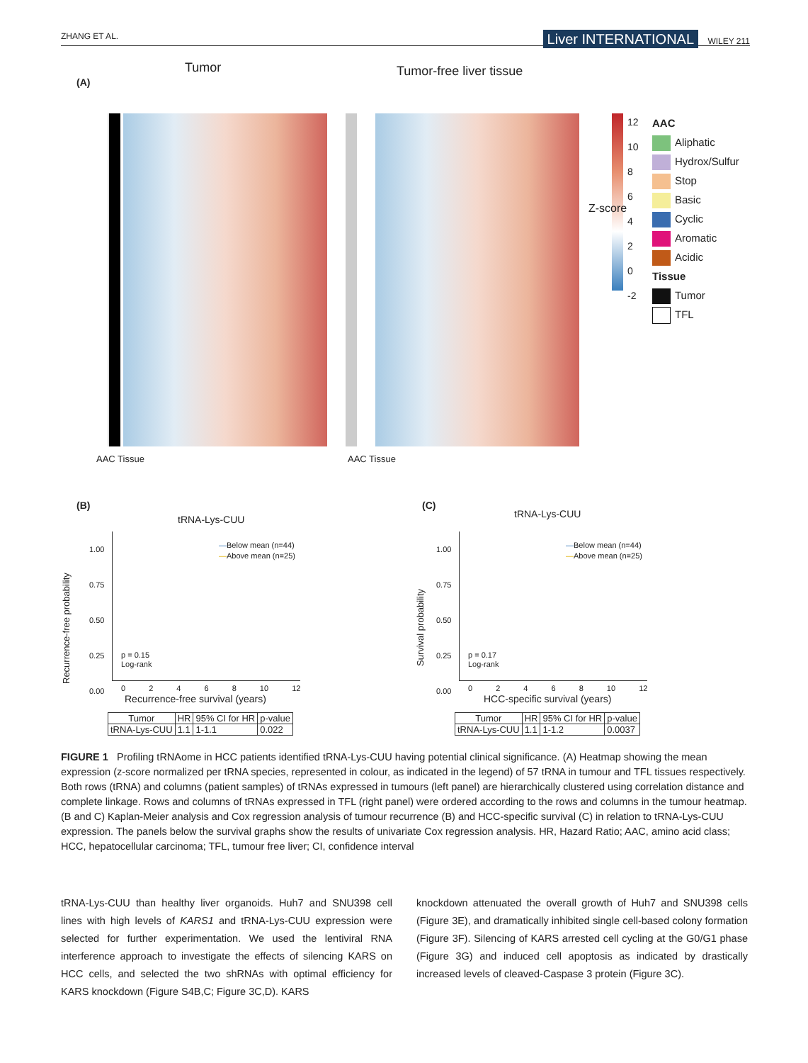ZHANG ET AL. Liver INTERNATIONAL WILEY 211
(A)
Tumor Tumor-free liver tissue
12
10
8
6
4
2
0
-2
Z-score
AAC Tissue AAC Tissue
AAC
Aliphatic
Hydrox/Sulfur
Stop
Basic
Cyclic
Aromatic
Acidic
Tissue
Tumor
TFL
(B)
tRNA-Lys-CUU
—Below mean (n=44)
—Above mean (n=25)
p = 0.15
Log-rank
1.00
0.75
0.50
0.25
0.00
0 2 4 6 8 10 12
Recurrence-free survival (years)
Recurrence-free probability
| Tumor | HR | 95% CI for HR | p-value |
| --- | --- | --- | --- |
| tRNA-Lys-CUU | 1.1 | 1-1.1 | 0.022 |
(C)
tRNA-Lys-CUU
—Below mean (n=44)
—Above mean (n=25)
p = 0.17
Log-rank
1.00
0.75
0.50
0.25
0.00
0 2 4 6 8 10 12
HCC-specific survival (years)
Survival probability
| Tumor | HR | 95% CI for HR | p-value |
| --- | --- | --- | --- |
| tRNA-Lys-CUU | 1.1 | 1-1.2 | 0.0037 |
FIGURE 1 Profiling tRNAome in HCC patients identified tRNA-Lys-CUU having potential clinical significance. (A) Heatmap showing the mean expression (z-score normalized per tRNA species, represented in colour, as indicated in the legend) of 57 tRNA in tumour and TFL tissues respectively. Both rows (tRNA) and columns (patient samples) of tRNAs expressed in tumours (left panel) are hierarchically clustered using correlation distance and complete linkage. Rows and columns of tRNAs expressed in TFL (right panel) were ordered according to the rows and columns in the tumour heatmap. (B and C) Kaplan-Meier analysis and Cox regression analysis of tumour recurrence (B) and HCC-specific survival (C) in relation to tRNA-Lys-CUU expression. The panels below the survival graphs show the results of univariate Cox regression analysis. HR, Hazard Ratio; AAC, amino acid class; HCC, hepatocellular carcinoma; TFL, tumour free liver; CI, confidence interval
tRNA-Lys-CUU than healthy liver organoids. Huh7 and SNU398 cell lines with high levels of KARS1 and tRNA-Lys-CUU expression were selected for further experimentation. We used the lentiviral RNA interference approach to investigate the effects of silencing KARS on HCC cells, and selected the two shRNAs with optimal efficiency for KARS knockdown (Figure S4B,C; Figure 3C,D). KARS
knockdown attenuated the overall growth of Huh7 and SNU398 cells (Figure 3E), and dramatically inhibited single cell-based colony formation (Figure 3F). Silencing of KARS arrested cell cycling at the G0/G1 phase (Figure 3G) and induced cell apoptosis as indicated by drastically increased levels of cleaved-Caspase 3 protein (Figure 3C).